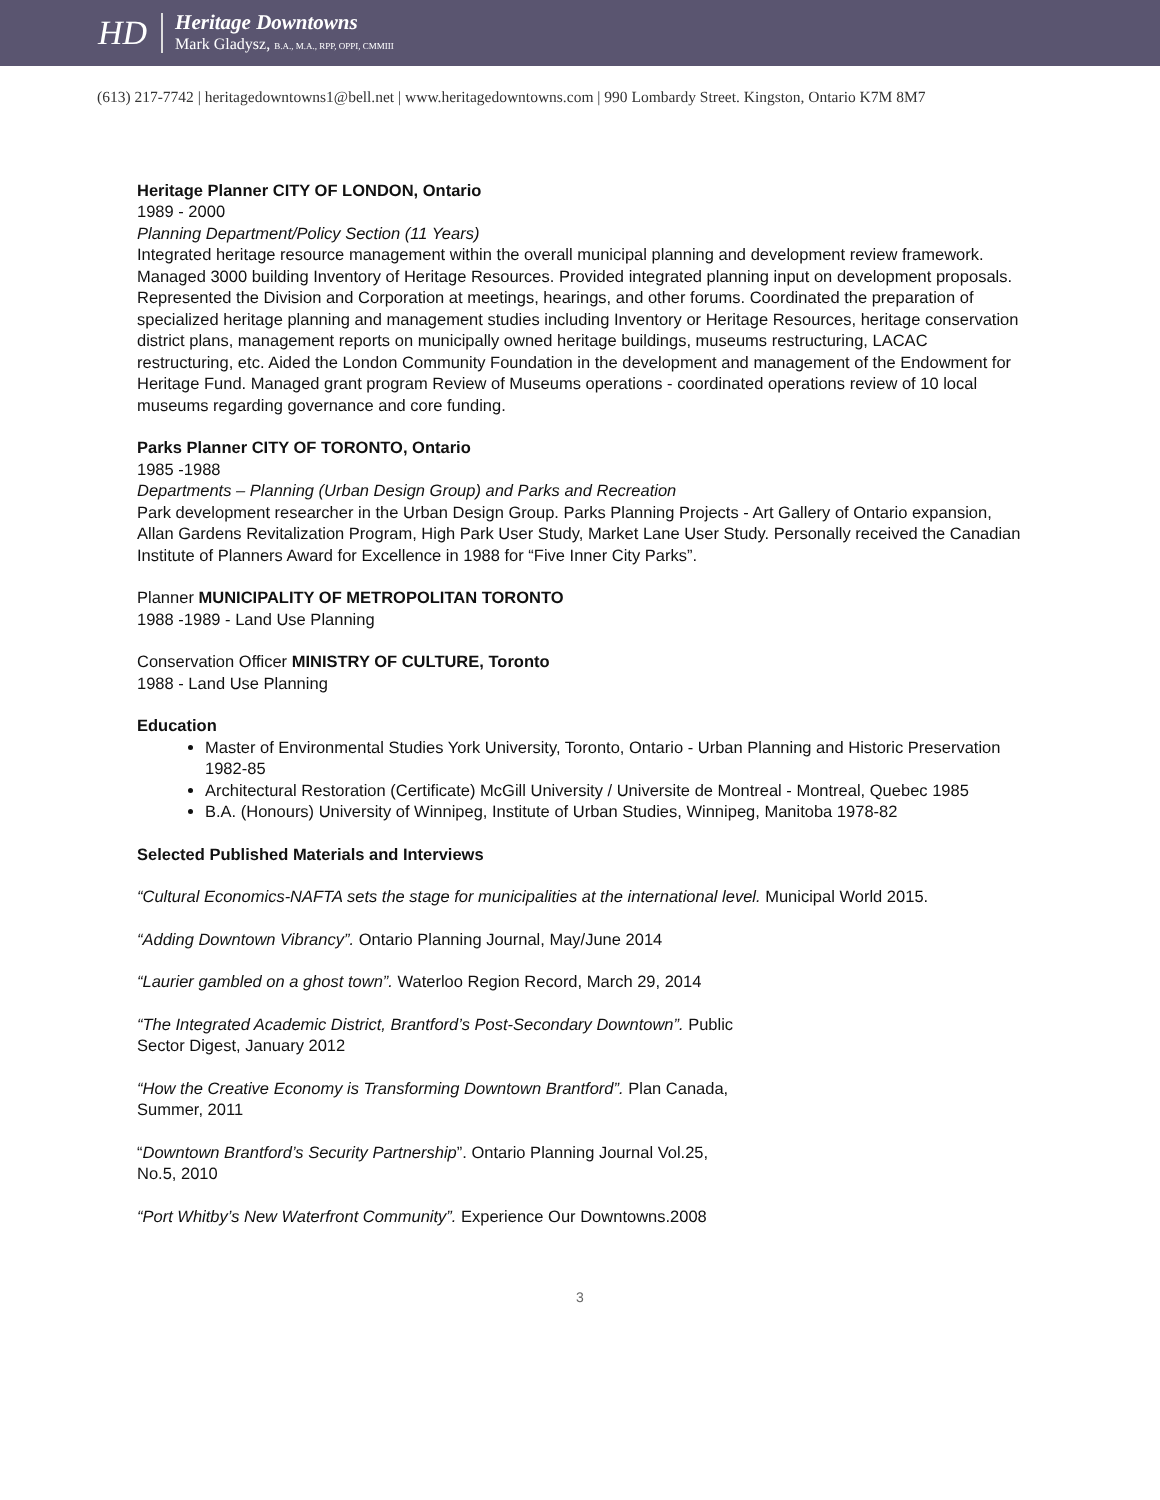HD
Heritage Downtowns
Mark Gladysz, B.A., M.A., RPP, OPPI, CMMIII
(613) 217-7742 | heritagedowntowns1@bell.net | www.heritagedowntowns.com | 990 Lombardy Street. Kingston, Ontario K7M 8M7
Heritage Planner CITY OF LONDON, Ontario
1989 - 2000
Planning Department/Policy Section (11 Years)
Integrated heritage resource management within the overall municipal planning and development review framework. Managed 3000 building Inventory of Heritage Resources. Provided integrated planning input on development proposals. Represented the Division and Corporation at meetings, hearings, and other forums. Coordinated the preparation of specialized heritage planning and management studies including Inventory or Heritage Resources, heritage conservation district plans, management reports on municipally owned heritage buildings, museums restructuring, LACAC restructuring, etc. Aided the London Community Foundation in the development and management of the Endowment for Heritage Fund. Managed grant program Review of Museums operations - coordinated operations review of 10 local museums regarding governance and core funding.
Parks Planner CITY OF TORONTO, Ontario
1985 -1988
Departments – Planning (Urban Design Group) and Parks and Recreation
Park development researcher in the Urban Design Group. Parks Planning Projects - Art Gallery of Ontario expansion, Allan Gardens Revitalization Program, High Park User Study, Market Lane User Study. Personally received the Canadian Institute of Planners Award for Excellence in 1988 for “Five Inner City Parks”.
Planner MUNICIPALITY OF METROPOLITAN TORONTO
1988 -1989 - Land Use Planning
Conservation Officer MINISTRY OF CULTURE, Toronto
1988 - Land Use Planning
Education
Master of Environmental Studies York University, Toronto, Ontario - Urban Planning and Historic Preservation 1982-85
Architectural Restoration (Certificate) McGill University / Universite de Montreal - Montreal, Quebec 1985
B.A. (Honours) University of Winnipeg, Institute of Urban Studies, Winnipeg, Manitoba 1978-82
Selected Published Materials and Interviews
“Cultural Economics-NAFTA sets the stage for municipalities at the international level. Municipal World 2015.
“Adding Downtown Vibrancy”. Ontario Planning Journal, May/June 2014
“Laurier gambled on a ghost town”. Waterloo Region Record, March 29, 2014
“The Integrated Academic District, Brantford’s Post-Secondary Downtown”. Public
Sector Digest, January 2012
“How the Creative Economy is Transforming Downtown Brantford”. Plan Canada,
Summer, 2011
“Downtown Brantford’s Security Partnership”. Ontario Planning Journal Vol.25,
No.5, 2010
“Port Whitby’s New Waterfront Community”. Experience Our Downtowns.2008
3